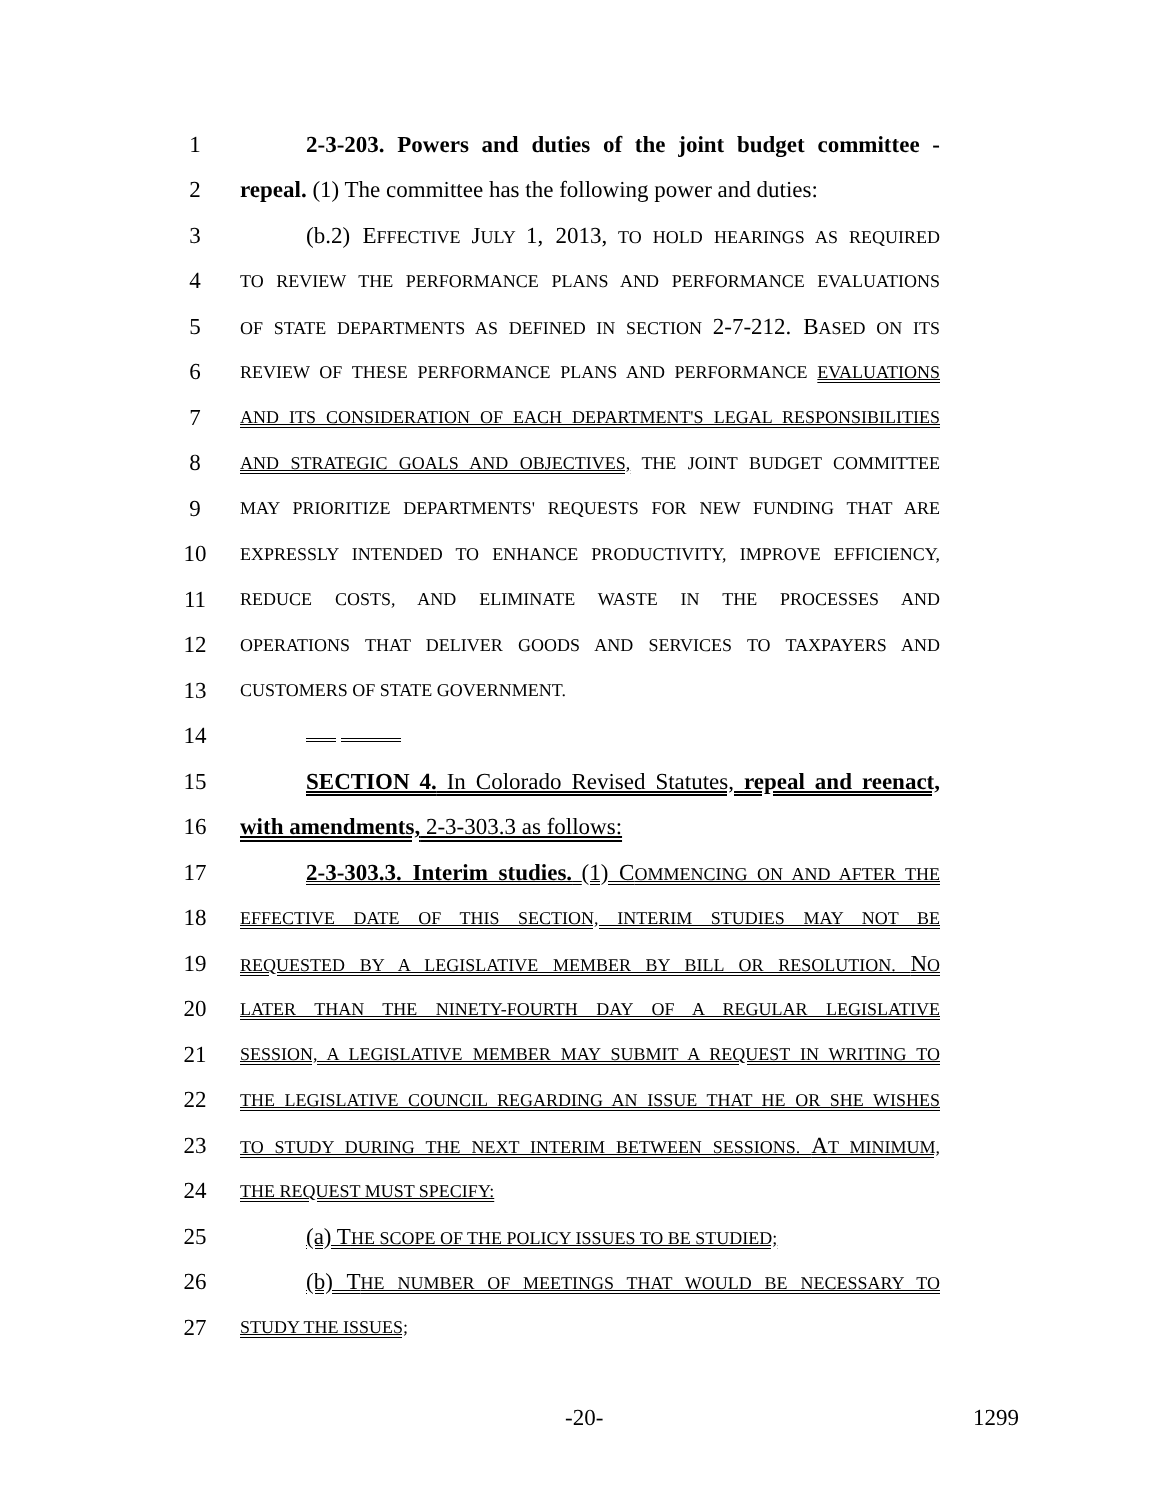1 2-3-203. Powers and duties of the joint budget committee -
2 repeal. (1) The committee has the following power and duties:
3 (b.2) EFFECTIVE JULY 1, 2013, TO HOLD HEARINGS AS REQUIRED
4 TO REVIEW THE PERFORMANCE PLANS AND PERFORMANCE EVALUATIONS
5 OF STATE DEPARTMENTS AS DEFINED IN SECTION 2-7-212. BASED ON ITS
6 REVIEW OF THESE PERFORMANCE PLANS AND PERFORMANCE EVALUATIONS
7 AND ITS CONSIDERATION OF EACH DEPARTMENT'S LEGAL RESPONSIBILITIES
8 AND STRATEGIC GOALS AND OBJECTIVES, THE JOINT BUDGET COMMITTEE
9 MAY PRIORITIZE DEPARTMENTS' REQUESTS FOR NEW FUNDING THAT ARE
10 EXPRESSLY INTENDED TO ENHANCE PRODUCTIVITY, IMPROVE EFFICIENCY,
11 REDUCE COSTS, AND ELIMINATE WASTE IN THE PROCESSES AND
12 OPERATIONS THAT DELIVER GOODS AND SERVICES TO TAXPAYERS AND
13 CUSTOMERS OF STATE GOVERNMENT.
14
15 SECTION 4. In Colorado Revised Statutes, repeal and reenact,
16 with amendments, 2-3-303.3 as follows:
17 2-3-303.3. Interim studies. (1) COMMENCING ON AND AFTER THE
18 EFFECTIVE DATE OF THIS SECTION, INTERIM STUDIES MAY NOT BE
19 REQUESTED BY A LEGISLATIVE MEMBER BY BILL OR RESOLUTION. NO
20 LATER THAN THE NINETY-FOURTH DAY OF A REGULAR LEGISLATIVE
21 SESSION, A LEGISLATIVE MEMBER MAY SUBMIT A REQUEST IN WRITING TO
22 THE LEGISLATIVE COUNCIL REGARDING AN ISSUE THAT HE OR SHE WISHES
23 TO STUDY DURING THE NEXT INTERIM BETWEEN SESSIONS. AT MINIMUM,
24 THE REQUEST MUST SPECIFY:
25 (a) THE SCOPE OF THE POLICY ISSUES TO BE STUDIED;
26 (b) THE NUMBER OF MEETINGS THAT WOULD BE NECESSARY TO
27 STUDY THE ISSUES;
-20- 1299